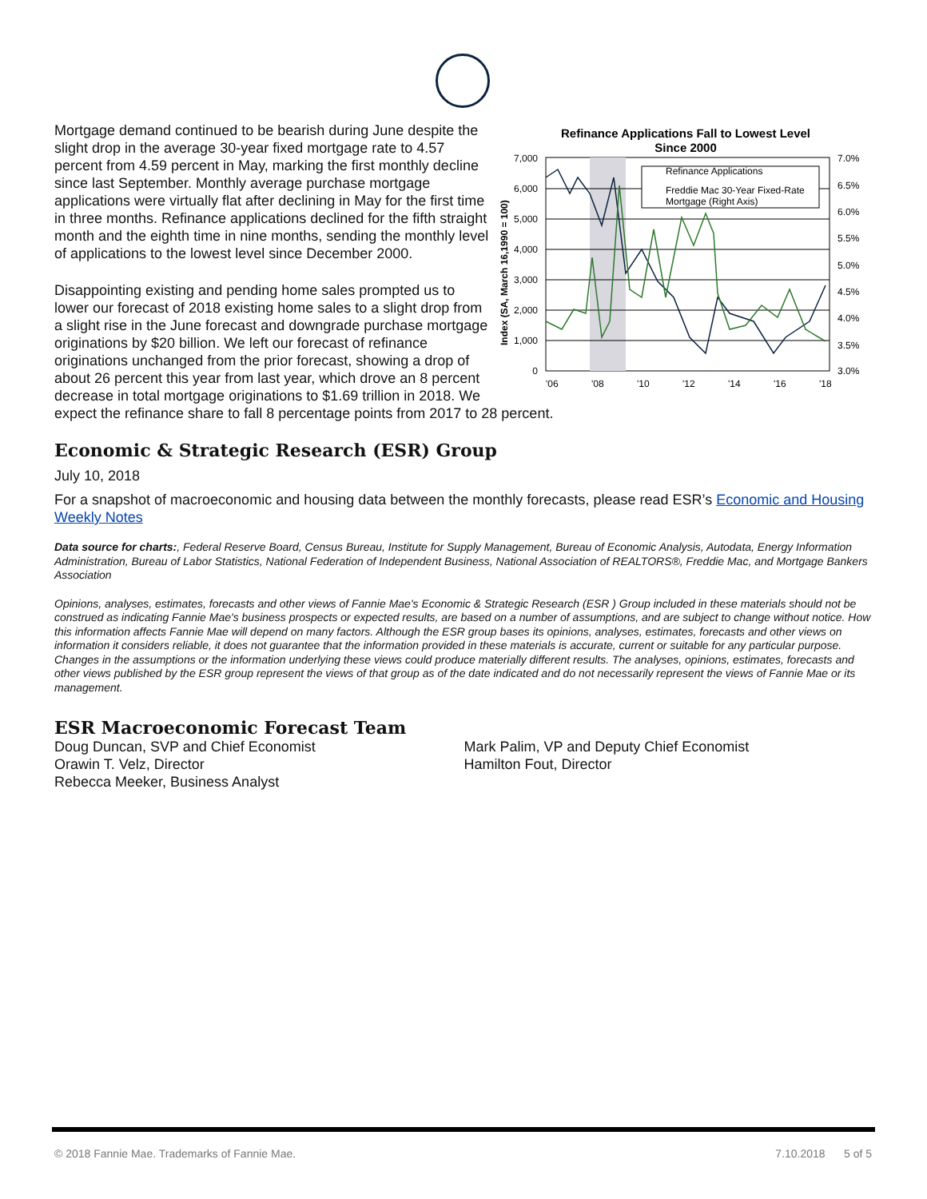Refinance Applications Fall to Lowest Level
Since 2000
7,000
6,000
5,000
4,000
3,000
2,000
1,000
0
7.0%
6.5%
6.0%
5.5%
5.0%
4.5%
4.0%
3.5%
3.0%
'06
'08
'10
'12
'14
'16
'18
Index (SA, March 16,1990 = 100)
Refinance Applications
Freddie Mac 30-Year Fixed-Rate
Mortgage (Right Axis)
Mortgage demand continued to be bearish during June despite the slight drop in the average 30-year fixed mortgage rate to 4.57 percent from 4.59 percent in May, marking the first monthly decline since last September. Monthly average purchase mortgage applications were virtually flat after declining in May for the first time in three months. Refinance applications declined for the fifth straight month and the eighth time in nine months, sending the monthly level of applications to the lowest level since December 2000.
Disappointing existing and pending home sales prompted us to lower our forecast of 2018 existing home sales to a slight drop from a slight rise in the June forecast and downgrade purchase mortgage originations by $20 billion. We left our forecast of refinance originations unchanged from the prior forecast, showing a drop of about 26 percent this year from last year, which drove an 8 percent decrease in total mortgage originations to $1.69 trillion in 2018. We expect the refinance share to fall 8 percentage points from 2017 to 28 percent.
Economic & Strategic Research (ESR) Group
July 10, 2018
For a snapshot of macroeconomic and housing data between the monthly forecasts, please read ESR’s Economic and Housing Weekly Notes
Data source for charts:, Federal Reserve Board, Census Bureau, Institute for Supply Management, Bureau of Economic Analysis, Autodata, Energy Information Administration, Bureau of Labor Statistics, National Federation of Independent Business, National Association of REALTORS®, Freddie Mac, and Mortgage Bankers Association
Opinions, analyses, estimates, forecasts and other views of Fannie Mae's Economic & Strategic Research (ESR ) Group included in these materials should not be construed as indicating Fannie Mae's business prospects or expected results, are based on a number of assumptions, and are subject to change without notice. How this information affects Fannie Mae will depend on many factors. Although the ESR group bases its opinions, analyses, estimates, forecasts and other views on information it considers reliable, it does not guarantee that the information provided in these materials is accurate, current or suitable for any particular purpose. Changes in the assumptions or the information underlying these views could produce materially different results. The analyses, opinions, estimates, forecasts and other views published by the ESR group represent the views of that group as of the date indicated and do not necessarily represent the views of Fannie Mae or its management.
ESR Macroeconomic Forecast Team
Doug Duncan, SVP and Chief Economist
Orawin T. Velz, Director
Rebecca Meeker, Business Analyst
Mark Palim, VP and Deputy Chief Economist
Hamilton Fout, Director
© 2018 Fannie Mae. Trademarks of Fannie Mae. 7.10.2018 5 of 5